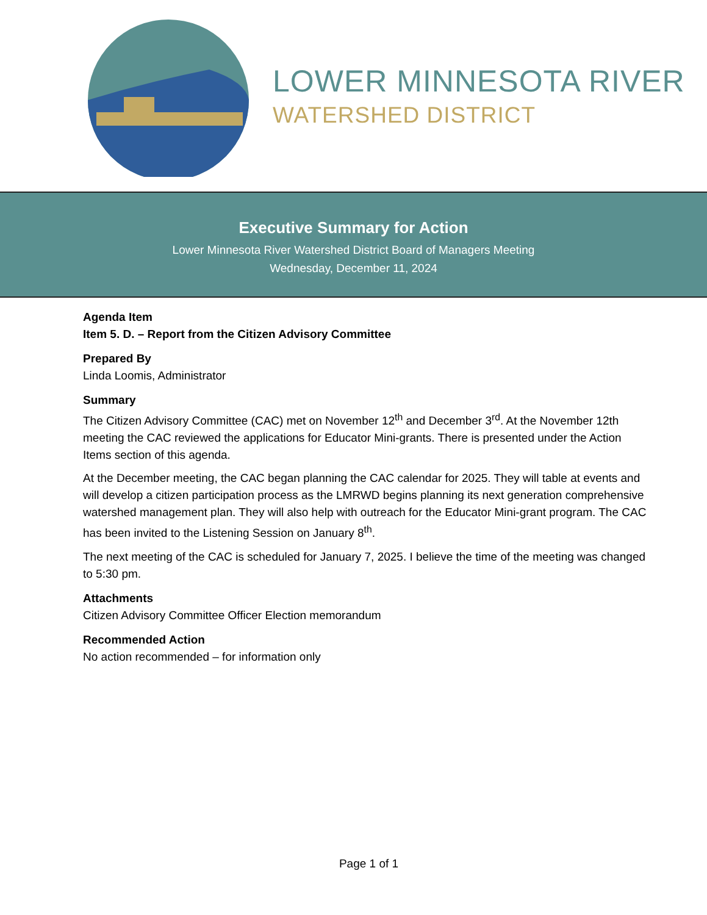LOWER MINNESOTA RIVER
WATERSHED DISTRICT
Executive Summary for Action
Lower Minnesota River Watershed District Board of Managers Meeting
Wednesday, December 11, 2024
Agenda Item
Item 5. D. – Report from the Citizen Advisory Committee
Prepared By
Linda Loomis, Administrator
Summary
The Citizen Advisory Committee (CAC) met on November 12<sup>th</sup> and December 3<sup>rd</sup>. At the November 12th meeting the CAC reviewed the applications for Educator Mini-grants. There is presented under the Action Items section of this agenda.
At the December meeting, the CAC began planning the CAC calendar for 2025. They will table at events and will develop a citizen participation process as the LMRWD begins planning its next generation comprehensive watershed management plan. They will also help with outreach for the Educator Mini-grant program. The CAC has been invited to the Listening Session on January 8<sup>th</sup>.
The next meeting of the CAC is scheduled for January 7, 2025. I believe the time of the meeting was changed to 5:30 pm.
Attachments
Citizen Advisory Committee Officer Election memorandum
Recommended Action
No action recommended – for information only
Page 1 of 1